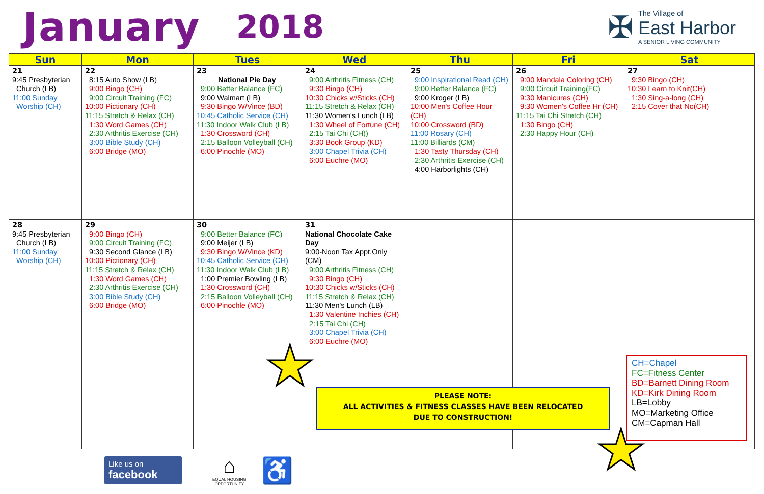January 2018
✠
The Village of
East Harbor
A SENIOR LIVING COMMUNITY
| Sun | Mon | Tues | Wed | Thu | Fri | Sat |
| --- | --- | --- | --- | --- | --- | --- |
| 21 9:45 Presbyterian Church (LB) 11:00 Sunday Worship (CH) | 22 8:15 Auto Show (LB) 9:00 Bingo (CH) 9:00 Circuit Training (FC) 10:00 Pictionary (CH) 11:15 Stretch & Relax (CH) 1:30 Word Games (CH) 2:30 Arthritis Exercise (CH) 3:00 Bible Study (CH) 6:00 Bridge (MO) | 23 National Pie Day 9:00 Better Balance (FC) 9:00 Walmart (LB) 9:30 Bingo W/Vince (BD) 10:45 Catholic Service (CH) 11:30 Indoor Walk Club (LB) 1:30 Crossword (CH) 2:15 Balloon Volleyball (CH) 6:00 Pinochle (MO) | 24 9:00 Arthritis Fitness (CH) 9:30 Bingo (CH) 10:30 Chicks w/Sticks (CH) 11:15 Stretch & Relax (CH) 11:30 Women's Lunch (LB) 1:30 Wheel of Fortune (CH) 2:15 Tai Chi (CH)) 3:30 Book Group (KD) 3:00 Chapel Trivia (CH) 6:00 Euchre (MO) | 25 9:00 Inspirational Read (CH) 9:00 Better Balance (FC) 9:00 Kroger (LB) 10:00 Men's Coffee Hour (CH) 10:00 Crossword (BD) 11:00 Rosary (CH) 11:00 Billiards (CM) 1:30 Tasty Thursday (CH) 2:30 Arthritis Exercise (CH) 4:00 Harborlights (CH) | 26 9:00 Mandala Coloring (CH) 9:00 Circuit Training(FC) 9:30 Manicures (CH) 9:30 Women's Coffee Hr (CH) 11:15 Tai Chi Stretch (CH) 1:30 Bingo (CH) 2:30 Happy Hour (CH) | 27 9:30 Bingo (CH) 10:30 Learn to Knit(CH) 1:30 Sing-a-long (CH) 2:15 Cover that No(CH) |
| 28 9:45 Presbyterian Church (LB) 11:00 Sunday Worship (CH) | 29 9:00 Bingo (CH) 9:00 Circuit Training (FC) 9:30 Second Glance (LB) 10:00 Pictionary (CH) 11:15 Stretch & Relax (CH) 1:30 Word Games (CH) 2:30 Arthritis Exercise (CH) 3:00 Bible Study (CH) 6:00 Bridge (MO) | 30 9:00 Better Balance (FC) 9:00 Meijer (LB) 9:30 Bingo W/Vince (KD) 10:45 Catholic Service (CH) 11:30 Indoor Walk Club (LB) 1:00 Premier Bowling (LB) 1:30 Crossword (CH) 2:15 Balloon Volleyball (CH) 6:00 Pinochle (MO) | 31 National Chocolate Cake Day 9:00-Noon Tax Appt.Only (CM) 9:00 Arthritis Fitness (CH) 9:30 Bingo (CH) 10:30 Chicks w/Sticks (CH) 11:15 Stretch & Relax (CH) 11:30 Men's Lunch (LB) 1:30 Valentine Inchies (CH) 2:15 Tai Chi (CH) 3:00 Chapel Trivia (CH) 6:00 Euchre (MO) | | | |
★
★
PLEASE NOTE:
ALL ACTIVITIES & FITNESS CLASSES HAVE BEEN RELOCATED
DUE TO CONSTRUCTION!
CH=Chapel
FC=Fitness Center
BD=Barnett Dining Room
KD=Kirk Dining Room
LB=Lobby
MO=Marketing Office
CM=Capman Hall
Like us on
facebook
⌂
EQUAL HOUSING
OPPORTUNITY
♿